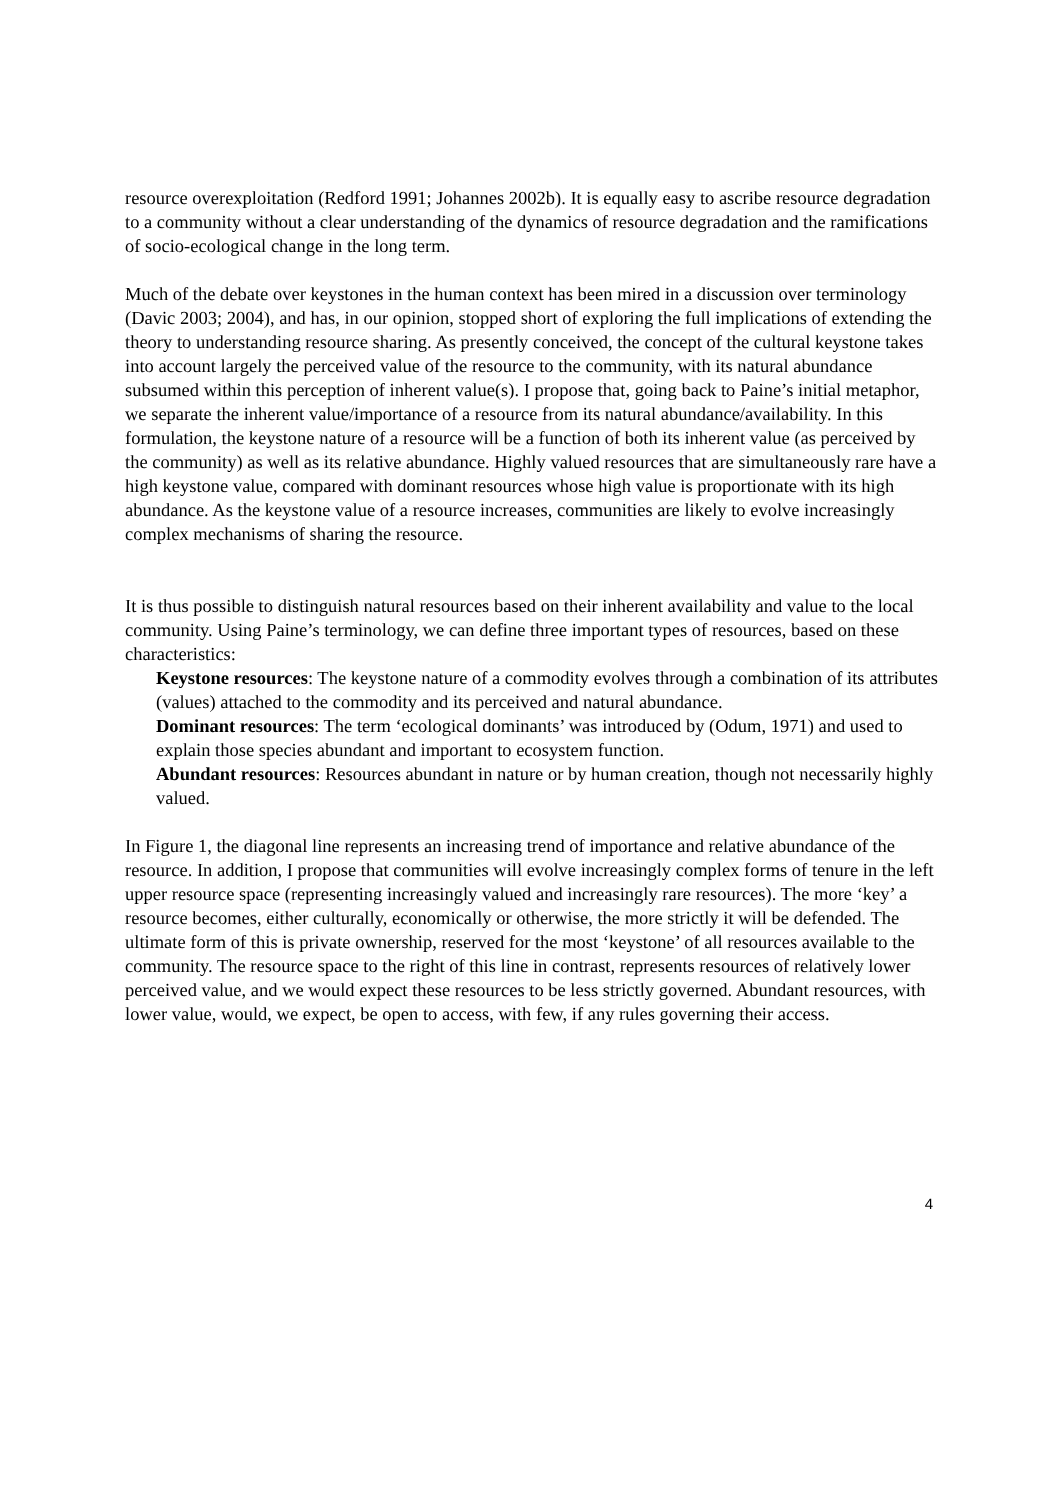resource overexploitation (Redford 1991; Johannes 2002b). It is equally easy to ascribe resource degradation to a community without a clear understanding of the dynamics of resource degradation and the ramifications of socio-ecological change in the long term.
Much of the debate over keystones in the human context has been mired in a discussion over terminology (Davic 2003; 2004), and has, in our opinion, stopped short of exploring the full implications of extending the theory to understanding resource sharing. As presently conceived, the concept of the cultural keystone takes into account largely the perceived value of the resource to the community, with its natural abundance subsumed within this perception of inherent value(s). I propose that, going back to Paine’s initial metaphor, we separate the inherent value/importance of a resource from its natural abundance/availability. In this formulation, the keystone nature of a resource will be a function of both its inherent value (as perceived by the community) as well as its relative abundance. Highly valued resources that are simultaneously rare have a high keystone value, compared with dominant resources whose high value is proportionate with its high abundance. As the keystone value of a resource increases, communities are likely to evolve increasingly complex mechanisms of sharing the resource.
It is thus possible to distinguish natural resources based on their inherent availability and value to the local community. Using Paine’s terminology, we can define three important types of resources, based on these characteristics:
Keystone resources: The keystone nature of a commodity evolves through a combination of its attributes (values) attached to the commodity and its perceived and natural abundance.
Dominant resources: The term ‘ecological dominants’ was introduced by (Odum, 1971) and used to explain those species abundant and important to ecosystem function.
Abundant resources: Resources abundant in nature or by human creation, though not necessarily highly valued.
In Figure 1, the diagonal line represents an increasing trend of importance and relative abundance of the resource. In addition, I propose that communities will evolve increasingly complex forms of tenure in the left upper resource space (representing increasingly valued and increasingly rare resources). The more ‘key’ a resource becomes, either culturally, economically or otherwise, the more strictly it will be defended. The ultimate form of this is private ownership, reserved for the most ‘keystone’ of all resources available to the community. The resource space to the right of this line in contrast, represents resources of relatively lower perceived value, and we would expect these resources to be less strictly governed. Abundant resources, with lower value, would, we expect, be open to access, with few, if any rules governing their access.
4